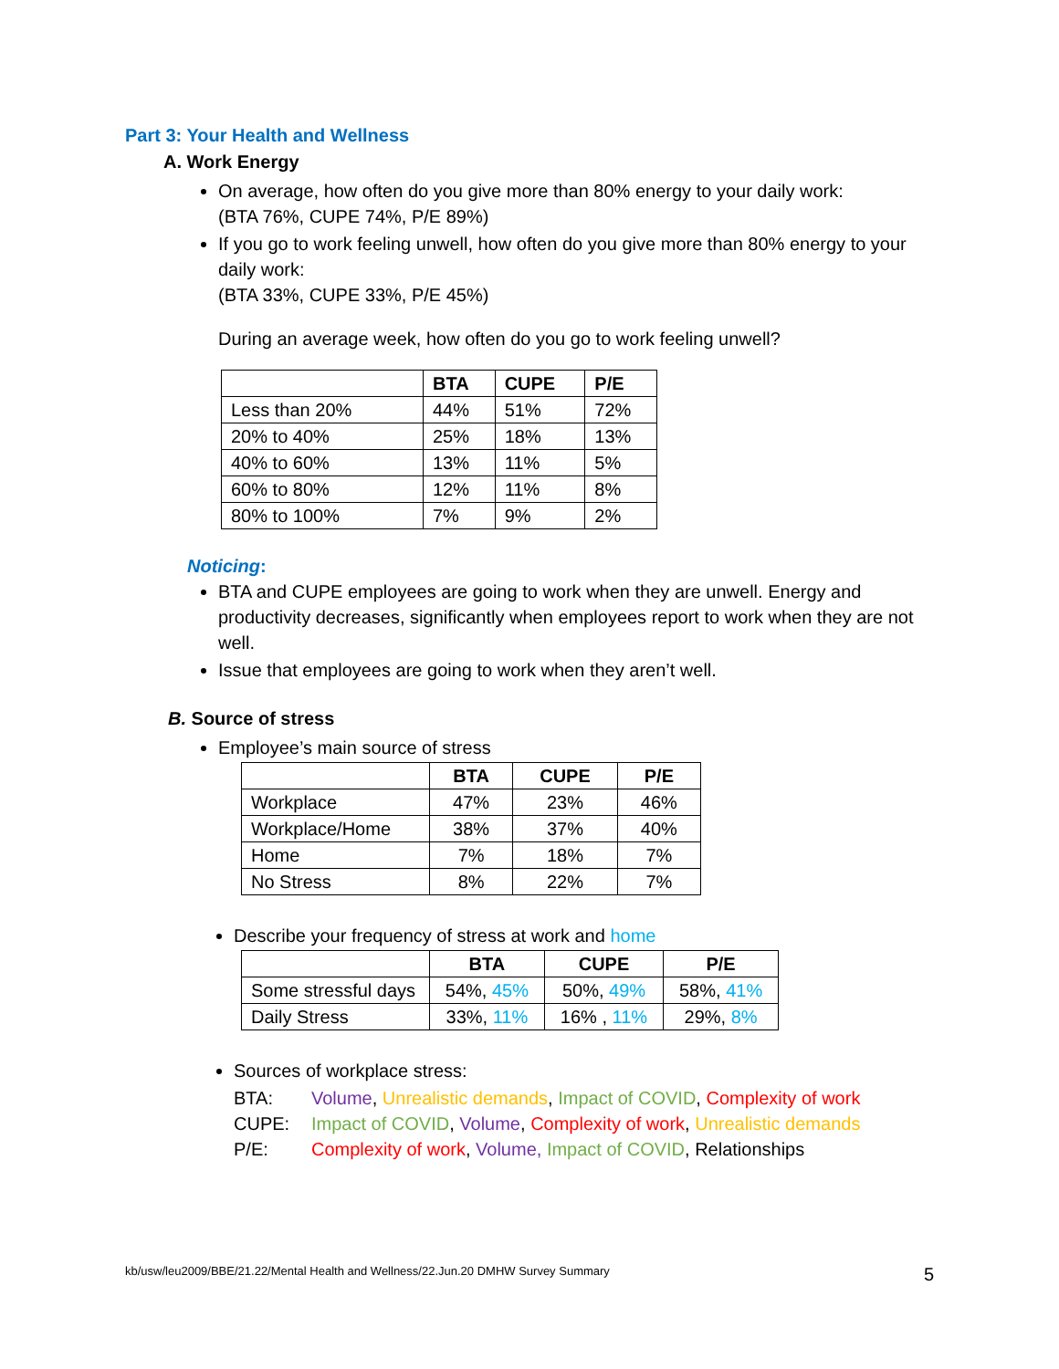Part 3: Your Health and Wellness
A. Work Energy
On average, how often do you give more than 80% energy to your daily work:
(BTA 76%, CUPE 74%, P/E 89%)
If you go to work feeling unwell, how often do you give more than 80% energy to your daily work:
(BTA 33%, CUPE 33%, P/E 45%)
During an average week, how often do you go to work feeling unwell?
| | BTA | CUPE | P/E |
| --- | --- | --- | --- |
| Less than 20% | 44% | 51% | 72% |
| 20% to 40% | 25% | 18% | 13% |
| 40% to 60% | 13% | 11% | 5% |
| 60% to 80% | 12% | 11% | 8% |
| 80% to 100% | 7% | 9% | 2% |
Noticing:
BTA and CUPE employees are going to work when they are unwell. Energy and productivity decreases, significantly when employees report to work when they are not well.
Issue that employees are going to work when they aren’t well.
B. Source of stress
Employee’s main source of stress
| | BTA | CUPE | P/E |
| --- | --- | --- | --- |
| Workplace | 47% | 23% | 46% |
| Workplace/Home | 38% | 37% | 40% |
| Home | 7% | 18% | 7% |
| No Stress | 8% | 22% | 7% |
Describe your frequency of stress at work and home
| | BTA | CUPE | P/E |
| --- | --- | --- | --- |
| Some stressful days | 54%, 45% | 50%, 49% | 58%, 41% |
| Daily Stress | 33%, 11% | 16% , 11% | 29%, 8% |
Sources of workplace stress:
BTA: Volume, Unrealistic demands, Impact of COVID, Complexity of work
CUPE: Impact of COVID, Volume, Complexity of work, Unrealistic demands
P/E: Complexity of work, Volume, Impact of COVID, Relationships
kb/usw/leu2009/BBE/21.22/Mental Health and Wellness/22.Jun.20 DMHW Survey Summary 5